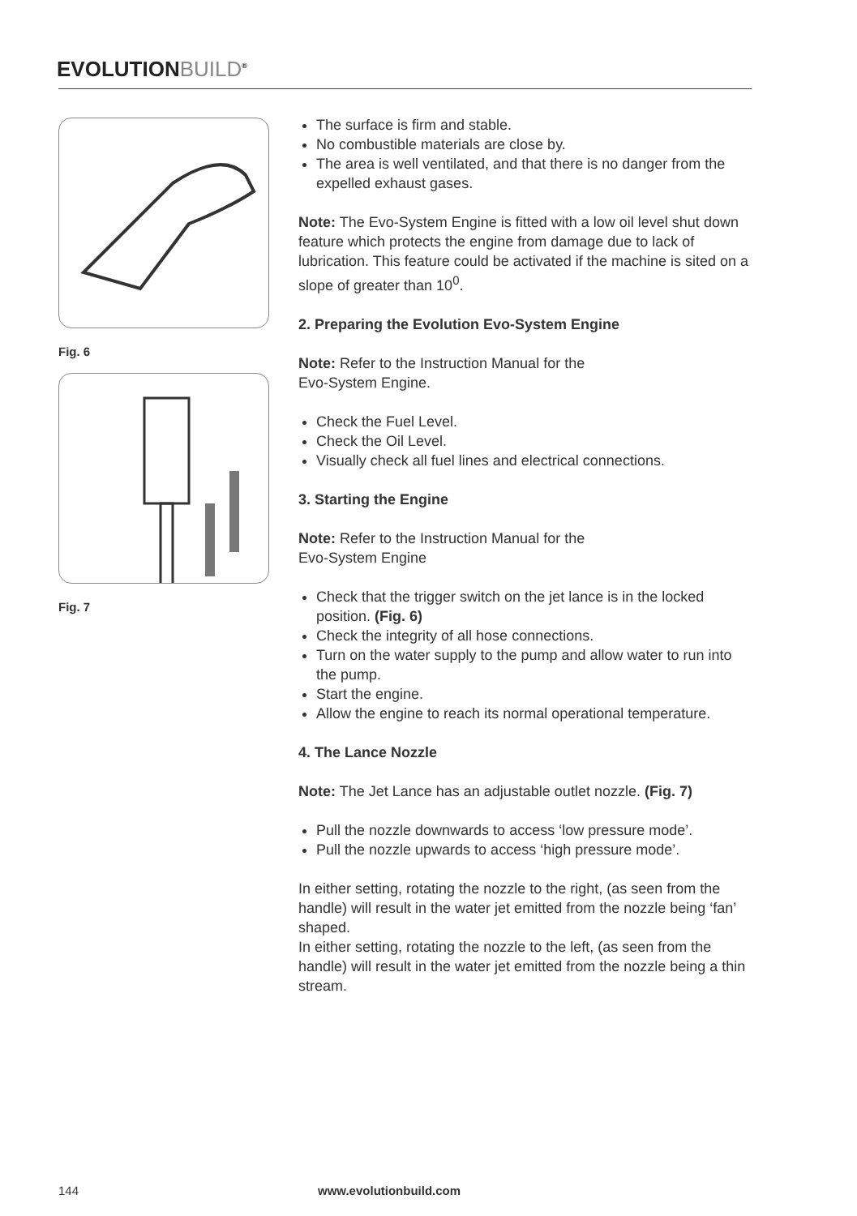EVOLUTIONBUILD<sup>®</sup>
Fig. 6
Fig. 7
The surface is firm and stable.
No combustible materials are close by.
The area is well ventilated, and that there is no danger from the expelled exhaust gases.
Note: The Evo-System Engine is fitted with a low oil level shut down feature which protects the engine from damage due to lack of lubrication. This feature could be activated if the machine is sited on a slope of greater than 10<sup>0</sup>.
2. Preparing the Evolution Evo-System Engine
Note: Refer to the Instruction Manual for the
Evo-System Engine.
Check the Fuel Level.
Check the Oil Level.
Visually check all fuel lines and electrical connections.
3. Starting the Engine
Note: Refer to the Instruction Manual for the
Evo-System Engine
Check that the trigger switch on the jet lance is in the locked position. (Fig. 6)
Check the integrity of all hose connections.
Turn on the water supply to the pump and allow water to run into the pump.
Start the engine.
Allow the engine to reach its normal operational temperature.
4. The Lance Nozzle
Note: The Jet Lance has an adjustable outlet nozzle. (Fig. 7)
Pull the nozzle downwards to access ‘low pressure mode’.
Pull the nozzle upwards to access ‘high pressure mode’.
In either setting, rotating the nozzle to the right, (as seen from the handle) will result in the water jet emitted from the nozzle being ‘fan’ shaped.
In either setting, rotating the nozzle to the left, (as seen from the handle) will result in the water jet emitted from the nozzle being a thin stream.
144 www.evolutionbuild.com